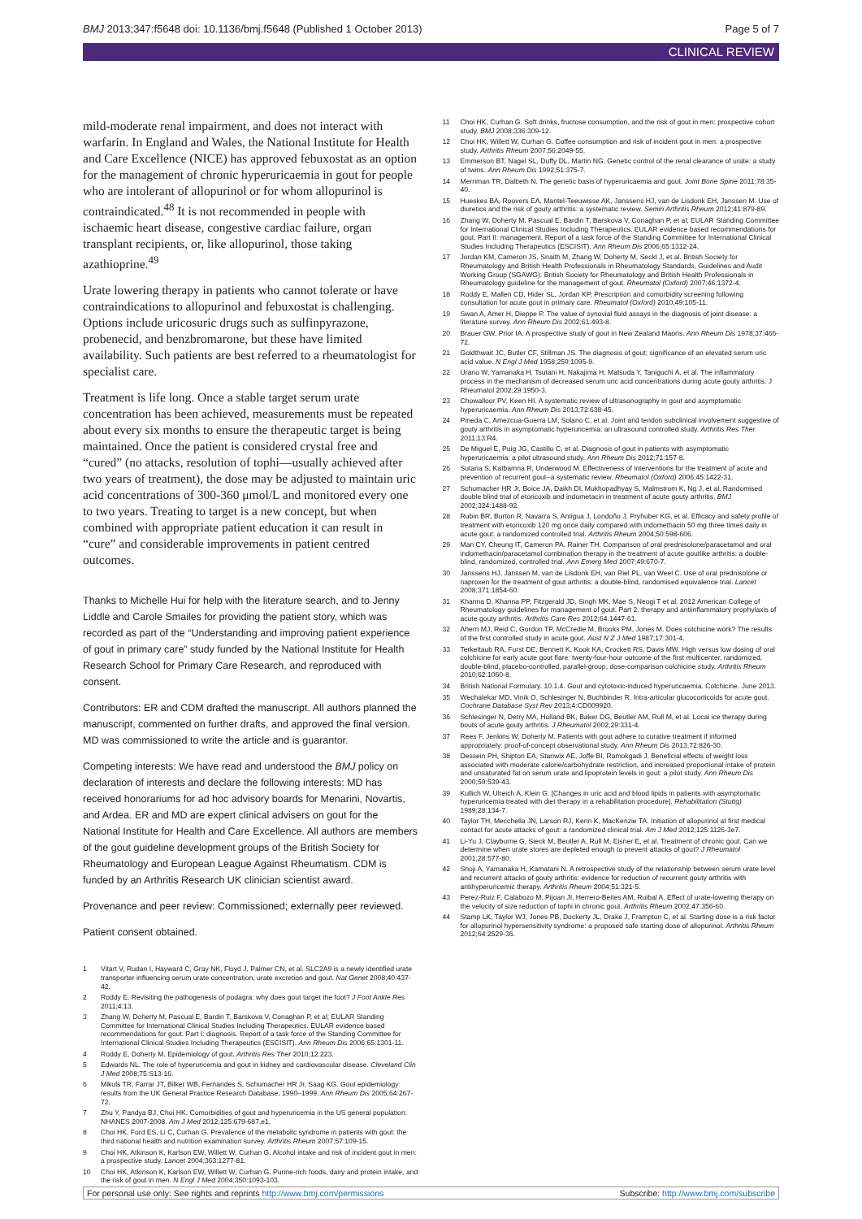BMJ 2013;347:f5648 doi: 10.1136/bmj.f5648 (Published 1 October 2013) Page 5 of 7
CLINICAL REVIEW
mild-moderate renal impairment, and does not interact with warfarin. In England and Wales, the National Institute for Health and Care Excellence (NICE) has approved febuxostat as an option for the management of chronic hyperuricaemia in gout for people who are intolerant of allopurinol or for whom allopurinol is contraindicated.<sup>48</sup> It is not recommended in people with ischaemic heart disease, congestive cardiac failure, organ transplant recipients, or, like allopurinol, those taking azathioprine.<sup>49</sup>
Urate lowering therapy in patients who cannot tolerate or have contraindications to allopurinol and febuxostat is challenging. Options include uricosuric drugs such as sulfinpyrazone, probenecid, and benzbromarone, but these have limited availability. Such patients are best referred to a rheumatologist for specialist care.
Treatment is life long. Once a stable target serum urate concentration has been achieved, measurements must be repeated about every six months to ensure the therapeutic target is being maintained. Once the patient is considered crystal free and “cured” (no attacks, resolution of tophi—usually achieved after two years of treatment), the dose may be adjusted to maintain uric acid concentrations of 300-360 μmol/L and monitored every one to two years. Treating to target is a new concept, but when combined with appropriate patient education it can result in “cure” and considerable improvements in patient centred outcomes.
Thanks to Michelle Hui for help with the literature search, and to Jenny Liddle and Carole Smailes for providing the patient story, which was recorded as part of the “Understanding and improving patient experience of gout in primary care” study funded by the National Institute for Health Research School for Primary Care Research, and reproduced with consent.
Contributors: ER and CDM drafted the manuscript. All authors planned the manuscript, commented on further drafts, and approved the final version. MD was commissioned to write the article and is guarantor.
Competing interests: We have read and understood the BMJ policy on declaration of interests and declare the following interests: MD has received honorariums for ad hoc advisory boards for Menarini, Novartis, and Ardea. ER and MD are expert clinical advisers on gout for the National Institute for Health and Care Excellence. All authors are members of the gout guideline development groups of the British Society for Rheumatology and European League Against Rheumatism. CDM is funded by an Arthritis Research UK clinician scientist award.
Provenance and peer review: Commissioned; externally peer reviewed.
Patient consent obtained.
1 Vitart V, Rudan I, Hayward C, Gray NK, Floyd J, Palmer CN, et al. SLC2A9 is a newly identified urate transporter influencing serum urate concentration, urate excretion and gout. Nat Genet 2008;40:437-42.
2 Roddy E. Revisiting the pathogenesis of podagra: why does gout target the foot? J Foot Ankle Res 2011;4:13.
3 Zhang W, Doherty M, Pascual E, Bardin T, Barskova V, Conaghan P, et al; EULAR Standing Committee for International Clinical Studies Including Therapeutics. EULAR evidence based recommendations for gout. Part I: diagnosis. Report of a task force of the Standing Committee for International Clinical Studies Including Therapeutics (ESCISIT). Ann Rheum Dis 2006;65:1301-11.
4 Roddy E, Doherty M. Epidemiology of gout. Arthritis Res Ther 2010;12:223.
5 Edwards NL. The role of hyperuricemia and gout in kidney and cardiovascular disease. Cleveland Clin J Med 2008;75:S13-16.
6 Mikuls TR, Farrar JT, Bilker WB, Fernandes S, Schumacher HR Jr, Saag KG. Gout epidemiology: results from the UK General Practice Research Database, 1990–1999. Ann Rheum Dis 2005;64:267-72.
7 Zhu Y, Pandya BJ, Choi HK. Comorbidities of gout and hyperuricemia in the US general population: NHANES 2007-2008. Am J Med 2012;125:679-687.e1.
8 Choi HK, Ford ES, Li C, Curhan G. Prevalence of the metabolic syndrome in patients with gout: the third national health and nutrition examination survey. Arthritis Rheum 2007;57:109-15.
9 Choi HK, Atkinson K, Karlson EW, Willett W, Curhan G. Alcohol intake and risk of incident gout in men: a prospective study. Lancet 2004;363:1277-81.
10 Choi HK, Atkinson K, Karlson EW, Willett W, Curhan G. Purine-rich foods, dairy and protein intake, and the risk of gout in men. N Engl J Med 2004;350:1093-103.
11 Choi HK, Curhan G. Soft drinks, fructose consumption, and the risk of gout in men: prospective cohort study. BMJ 2008;336:309-12.
12 Choi HK, Willett W, Curhan G. Coffee consumption and risk of incident gout in men: a prospective study. Arthritis Rheum 2007;56:2049-55.
13 Emmerson BT, Nagel SL, Duffy DL, Martin NG. Genetic control of the renal clearance of urate: a study of twins. Ann Rheum Dis 1992;51:375-7.
14 Merriman TR, Dalbeth N. The genetic basis of hyperuricaemia and gout. Joint Bone Spine 2011;78:35-40.
15 Hueskes BA, Roovers EA, Mantel-Teeuwisse AK, Janssens HJ, van de Lisdonk EH, Janssen M. Use of diuretics and the risk of gouty arthritis: a systematic review. Semin Arthritis Rheum 2012;41:879-89.
16 Zhang W, Doherty M, Pascual E, Bardin T, Barskova V, Conaghan P, et al; EULAR Standing Committee for International Clinical Studies Including Therapeutics. EULAR evidence based recommendations for gout. Part II: management. Report of a task force of the Standing Committee for International Clinical Studies Including Therapeutics (ESCISIT). Ann Rheum Dis 2006;65:1312-24.
17 Jordan KM, Cameron JS, Snaith M, Zhang W, Doherty M, Seckl J, et al. British Society for Rheumatology and British Health Professionals in Rheumatology Standards, Guidelines and Audit Working Group (SGAWG). British Society for Rheumatology and British Health Professionals in Rheumatology guideline for the management of gout. Rheumatol (Oxford) 2007;46:1372-4.
18 Roddy E, Mallen CD, Hider SL, Jordan KP. Prescription and comorbidity screening following consultation for acute gout in primary care. Rheumatol (Oxford) 2010;49:105-11.
19 Swan A, Amer H, Dieppe P. The value of synovial fluid assays in the diagnosis of joint disease: a literature survey. Ann Rheum Dis 2002;61:493-8.
20 Brauer GW, Prior IA. A prospective study of gout in New Zealand Maoris. Ann Rheum Dis 1978;37:466-72.
21 Goldthwait JC, Butler CF, Stillman JS. The diagnosis of gout; significance of an elevated serum uric acid value. N Engl J Med 1958;259:1095-9.
22 Urano W, Yamanaka H, Tsutani H, Nakajima H, Matsuda Y, Taniguchi A, et al. The inflammatory process in the mechanism of decreased serum uric acid concentrations during acute gouty arthritis. J Rheumatol 2002;29:1950-3.
23 Chowalloor PV, Keen HI. A systematic review of ultrasonography in gout and asymptomatic hyperuricaemia. Ann Rheum Dis 2013;72:638-45.
24 Pineda C, Amezcua-Guerra LM, Solano C, et al. Joint and tendon subclinical involvement suggestive of gouty arthritis in asymptomatic hyperuricemia: an ultrasound controlled study. Arthritis Res Ther 2011;13:R4.
25 De Miguel E, Puig JG, Castillo C, et al. Diagnosis of gout in patients with asymptomatic hyperuricaemia: a pilot ultrasound study. Ann Rheum Dis 2012;71:157-8.
26 Sutaria S, Katbamna R, Underwood M. Effectiveness of interventions for the treatment of acute and prevention of recurrent gout--a systematic review. Rheumatol (Oxford) 2006;45:1422-31.
27 Schumacher HR Jr, Boice JA, Daikh DI, Mukhopadhyay S, Malmstrom K, Ng J, et al. Randomised double blind trial of etoricoxib and indometacin in treatment of acute gouty arthritis. BMJ 2002;324:1488-92.
28 Rubin BR, Burton R, Navarra S, Antigua J, Londoño J, Pryhuber KG, et al. Efficacy and safety profile of treatment with etoricoxib 120 mg once daily compared with indomethacin 50 mg three times daily in acute gout: a randomized controlled trial. Arthritis Rheum 2004;50:598-606.
29 Man CY, Cheung IT, Cameron PA, Rainer TH. Comparison of oral prednisolone/paracetamol and oral indomethacin/paracetamol combination therapy in the treatment of acute goutlike arthritis: a double-blind, randomized, controlled trial. Ann Emerg Med 2007;49:670-7.
30 Janssens HJ, Janssen M, van de Lisdonk EH, van Riel PL, van Weel C. Use of oral prednisolone or naproxen for the treatment of gout arthritis: a double-blind, randomised equivalence trial. Lancet 2008;371:1854-60.
31 Khanna D, Khanna PP, Fitzgerald JD, Singh MK, Mae S, Neogi T et al. 2012 American College of Rheumatology guidelines for management of gout. Part 2: therapy and antiinflammatory prophylaxis of acute gouty arthritis. Arthritis Care Res 2012;64:1447-61.
32 Ahern MJ, Reid C, Gordon TP, McCredie M, Brooks PM, Jones M. Does colchicine work? The results of the first controlled study in acute gout. Aust N Z J Med 1987;17:301-4.
33 Terkeltaub RA, Furst DE, Bennett K, Kook KA, Crockett RS, Davis MW. High versus low dosing of oral colchicine for early acute gout flare: twenty-four-hour outcome of the first multicenter, randomized, double-blind, placebo-controlled, parallel-group, dose-comparison colchicine study. Arthritis Rheum 2010;62:1060-8.
34 British National Formulary. 10.1.4. Gout and cytotoxic-induced hyperuricaemia. Colchicine. June 2013.
35 Wechalekar MD, Vinik O, Schlesinger N, Buchbinder R. Intra-articular glucocorticoids for acute gout. Cochrane Database Syst Rev 2013;4:CD009920.
36 Schlesinger N, Detry MA, Holland BK, Baker DG, Beutler AM, Rull M, et al. Local ice therapy during bouts of acute gouty arthritis. J Rheumatol 2002;29:331-4.
37 Rees F, Jenkins W, Doherty M. Patients with gout adhere to curative treatment if informed appropriately: proof-of-concept observational study. Ann Rheum Dis 2013;72:826-30.
38 Dessein PH, Shipton EA, Stanwix AE, Joffe BI, Ramokgadi J. Beneficial effects of weight loss associated with moderate calorie/carbohydrate restriction, and increased proportional intake of protein and unsaturated fat on serum urate and lipoprotein levels in gout: a pilot study. Ann Rheum Dis 2000;59:539-43.
39 Kullich W, Ulreich A, Klein G. [Changes in uric acid and blood lipids in patients with asymptomatic hyperuricemia treated with diet therapy in a rehabilitation procedure]. Rehabilitation (Stuttg) 1989;28:134-7.
40 Taylor TH, Mecchella JN, Larson RJ, Kerin K, MacKenzie TA. Initiation of allopurinol at first medical contact for acute attacks of gout: a randomized clinical trial. Am J Med 2012;125:1126-3e7.
41 Li-Yu J, Clayburne G, Sieck M, Beutler A, Rull M, Eisner E, et al. Treatment of chronic gout. Can we determine when urate stores are depleted enough to prevent attacks of gout? J Rheumatol 2001;28:577-80.
42 Shoji A, Yamanaka H, Kamatani N. A retrospective study of the relationship between serum urate level and recurrent attacks of gouty arthritis: evidence for reduction of recurrent gouty arthritis with antihyperuricemic therapy. Arthritis Rheum 2004;51:321-5.
43 Perez-Ruiz F, Calabozo M, Pijoan JI, Herrero-Beites AM, Ruibal A. Effect of urate-lowering therapy on the velocity of size reduction of tophi in chronic gout. Arthritis Rheum 2002;47:356-60.
44 Stamp LK, Taylor WJ, Jones PB, Dockerty JL, Drake J, Frampton C, et al. Starting dose is a risk factor for allopurinol hypersensitivity syndrome: a proposed safe starting dose of allopurinol. Arthritis Rheum 2012;64:2529-36.
For personal use only: See rights and reprints http://www.bmj.com/permissions Subscribe: http://www.bmj.com/subscribe